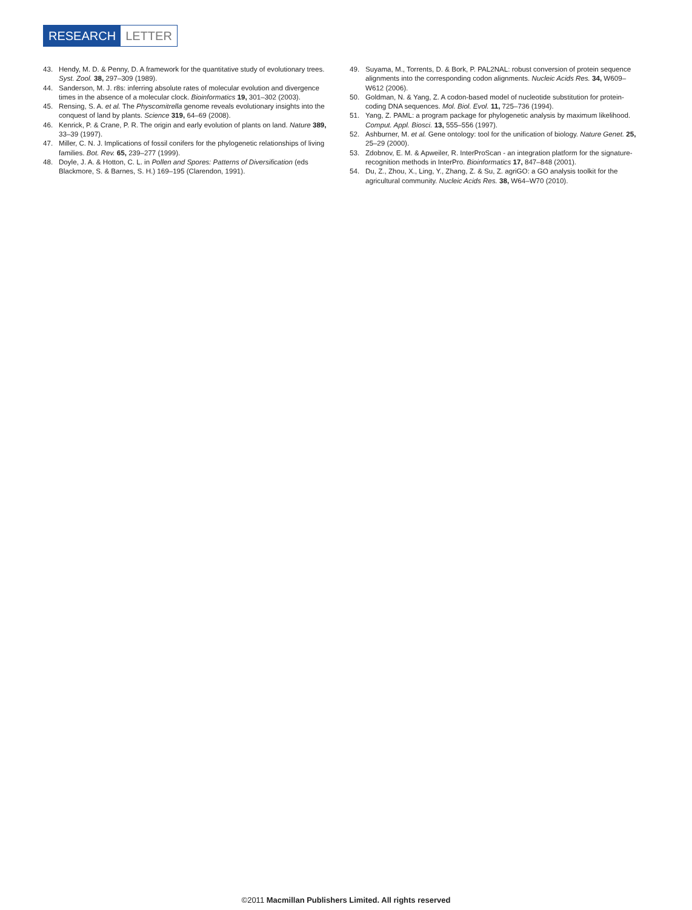RESEARCH LETTER
43. Hendy, M. D. & Penny, D. A framework for the quantitative study of evolutionary trees. Syst. Zool. 38, 297–309 (1989).
44. Sanderson, M. J. r8s: inferring absolute rates of molecular evolution and divergence times in the absence of a molecular clock. Bioinformatics 19, 301–302 (2003).
45. Rensing, S. A. et al. The Physcomitrella genome reveals evolutionary insights into the conquest of land by plants. Science 319, 64–69 (2008).
46. Kenrick, P. & Crane, P. R. The origin and early evolution of plants on land. Nature 389, 33–39 (1997).
47. Miller, C. N. J. Implications of fossil conifers for the phylogenetic relationships of living families. Bot. Rev. 65, 239–277 (1999).
48. Doyle, J. A. & Hotton, C. L. in Pollen and Spores: Patterns of Diversification (eds Blackmore, S. & Barnes, S. H.) 169–195 (Clarendon, 1991).
49. Suyama, M., Torrents, D. & Bork, P. PAL2NAL: robust conversion of protein sequence alignments into the corresponding codon alignments. Nucleic Acids Res. 34, W609–W612 (2006).
50. Goldman, N. & Yang, Z. A codon-based model of nucleotide substitution for protein-coding DNA sequences. Mol. Biol. Evol. 11, 725–736 (1994).
51. Yang, Z. PAML: a program package for phylogenetic analysis by maximum likelihood. Comput. Appl. Biosci. 13, 555–556 (1997).
52. Ashburner, M. et al. Gene ontology: tool for the unification of biology. Nature Genet. 25, 25–29 (2000).
53. Zdobnov, E. M. & Apweiler, R. InterProScan - an integration platform for the signature-recognition methods in InterPro. Bioinformatics 17, 847–848 (2001).
54. Du, Z., Zhou, X., Ling, Y., Zhang, Z. & Su, Z. agriGO: a GO analysis toolkit for the agricultural community. Nucleic Acids Res. 38, W64–W70 (2010).
©2011 Macmillan Publishers Limited. All rights reserved